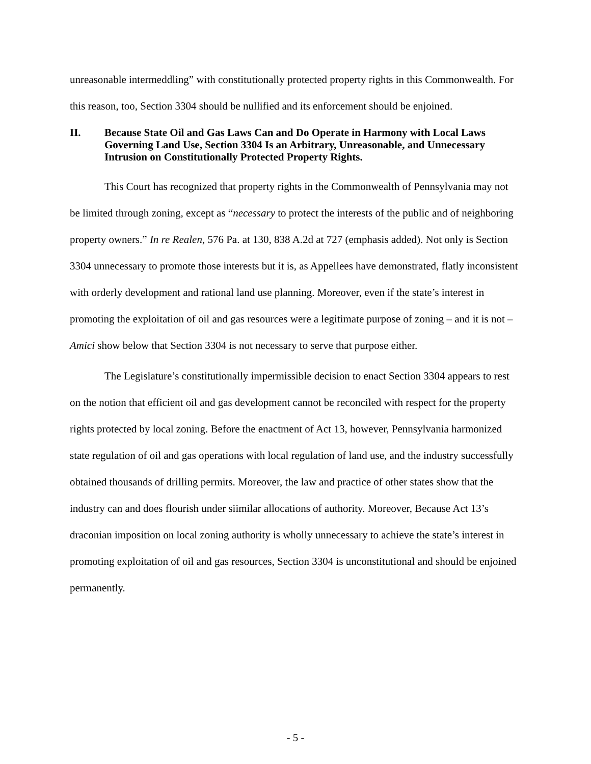unreasonable intermeddling” with constitutionally protected property rights in this Commonwealth. For this reason, too, Section 3304 should be nullified and its enforcement should be enjoined.
II. Because State Oil and Gas Laws Can and Do Operate in Harmony with Local Laws Governing Land Use, Section 3304 Is an Arbitrary, Unreasonable, and Unnecessary Intrusion on Constitutionally Protected Property Rights.
This Court has recognized that property rights in the Commonwealth of Pennsylvania may not be limited through zoning, except as “necessary to protect the interests of the public and of neighboring property owners.” In re Realen, 576 Pa. at 130, 838 A.2d at 727 (emphasis added). Not only is Section 3304 unnecessary to promote those interests but it is, as Appellees have demonstrated, flatly inconsistent with orderly development and rational land use planning. Moreover, even if the state’s interest in promoting the exploitation of oil and gas resources were a legitimate purpose of zoning – and it is not – Amici show below that Section 3304 is not necessary to serve that purpose either.
The Legislature’s constitutionally impermissible decision to enact Section 3304 appears to rest on the notion that efficient oil and gas development cannot be reconciled with respect for the property rights protected by local zoning. Before the enactment of Act 13, however, Pennsylvania harmonized state regulation of oil and gas operations with local regulation of land use, and the industry successfully obtained thousands of drilling permits. Moreover, the law and practice of other states show that the industry can and does flourish under siimilar allocations of authority. Moreover, Because Act 13’s draconian imposition on local zoning authority is wholly unnecessary to achieve the state’s interest in promoting exploitation of oil and gas resources, Section 3304 is unconstitutional and should be enjoined permanently.
- 5 -